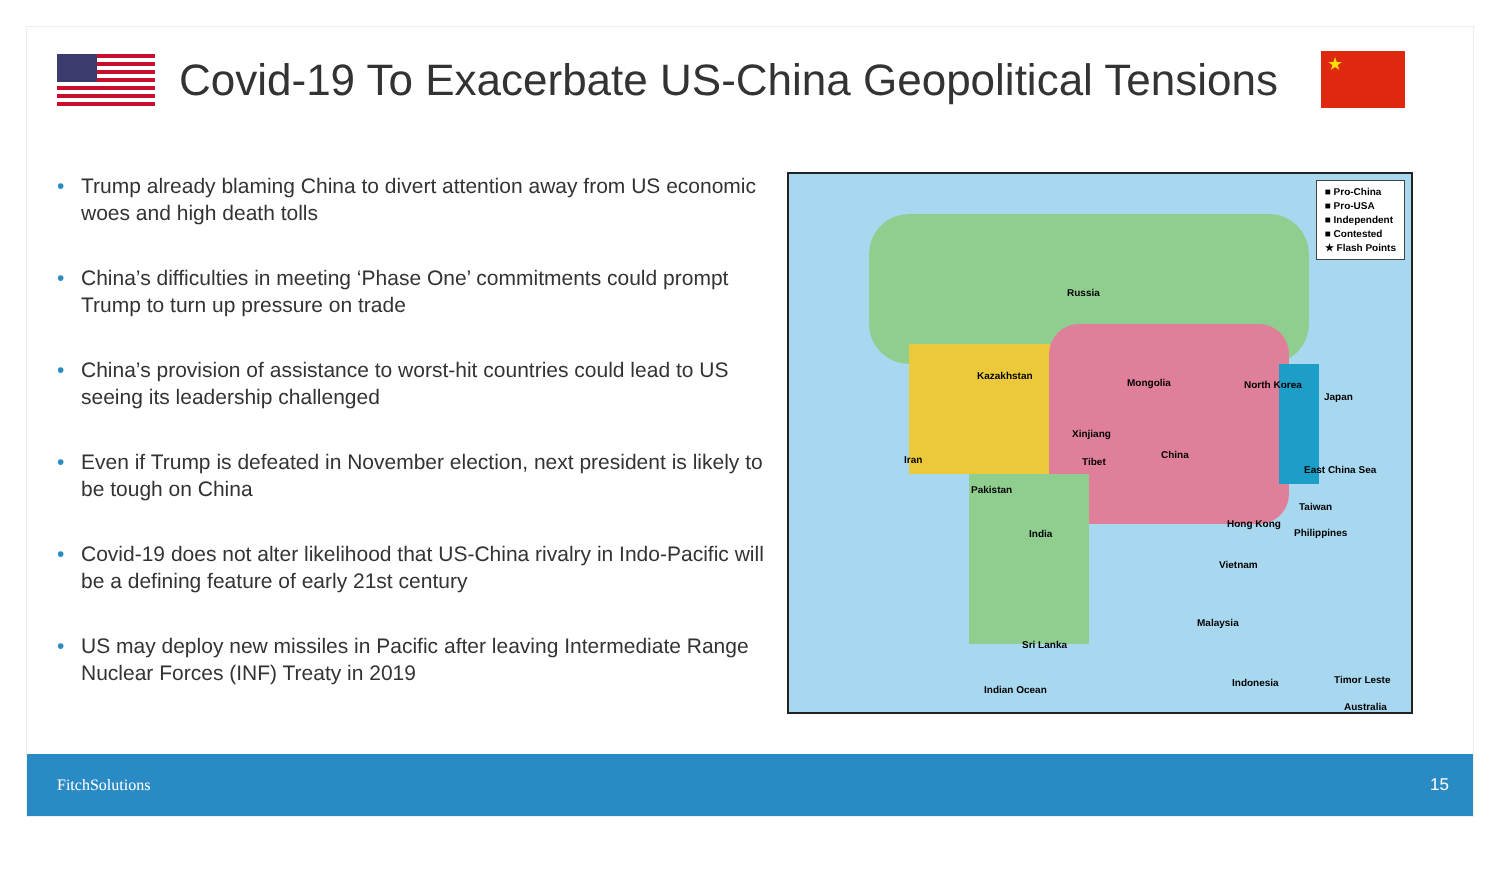Covid-19 To Exacerbate US-China Geopolitical Tensions
★
• Trump already blaming China to divert attention away from US economic woes and high death tolls
• China’s difficulties in meeting ‘Phase One’ commitments could prompt Trump to turn up pressure on trade
• China’s provision of assistance to worst-hit countries could lead to US seeing its leadership challenged
• Even if Trump is defeated in November election, next president is likely to be tough on China
• Covid-19 does not alter likelihood that US-China rivalry in Indo-Pacific will be a defining feature of early 21st century
• US may deploy new missiles in Pacific after leaving Intermediate Range Nuclear Forces (INF) Treaty in 2019
■ Pro-China
■ Pro-USA
■ Independent
■ Contested
★ Flash Points
Russia
Kazakhstan
Mongolia
China
North Korea
Japan
Xinjiang
Tibet
India
Pakistan
Iran
East China Sea
Taiwan
Hong Kong
Philippines
Vietnam
Malaysia
Indonesia
Sri Lanka
Indian Ocean
Timor Leste
Australia
FitchSolutions 15